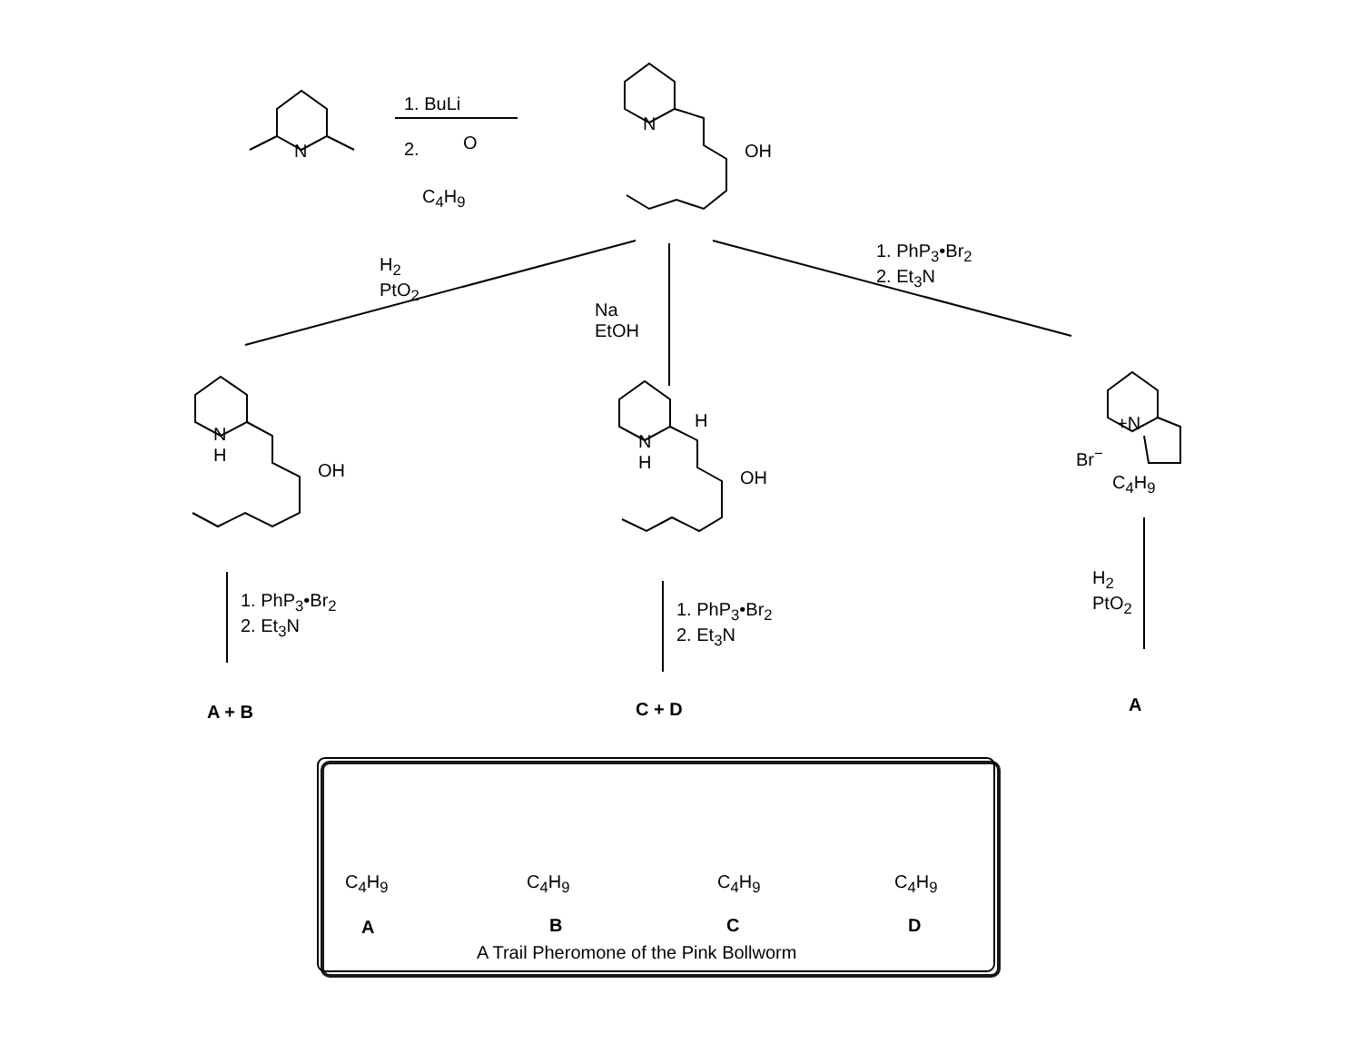1. BuLi
2. O
C<sub>4</sub>H<sub>9</sub>
N
N
OH
H<sub>2</sub>
PtO<sub>2</sub>
Na
EtOH
1. PhP<sub>3</sub>•Br<sub>2</sub>
2. Et<sub>3</sub>N
N
H
OH
N
H
H
OH
+N
Br<sup>−</sup>
C<sub>4</sub>H<sub>9</sub>
1. PhP<sub>3</sub>•Br<sub>2</sub>
2. Et<sub>3</sub>N
1. PhP<sub>3</sub>•Br<sub>2</sub>
2. Et<sub>3</sub>N
H<sub>2</sub>
PtO<sub>2</sub>
A + B C + D A
C<sub>4</sub>H<sub>9</sub> C<sub>4</sub>H<sub>9</sub> C<sub>4</sub>H<sub>9</sub> C<sub>4</sub>H<sub>9</sub>
A B C D
A Trail Pheromone of the Pink Bollworm